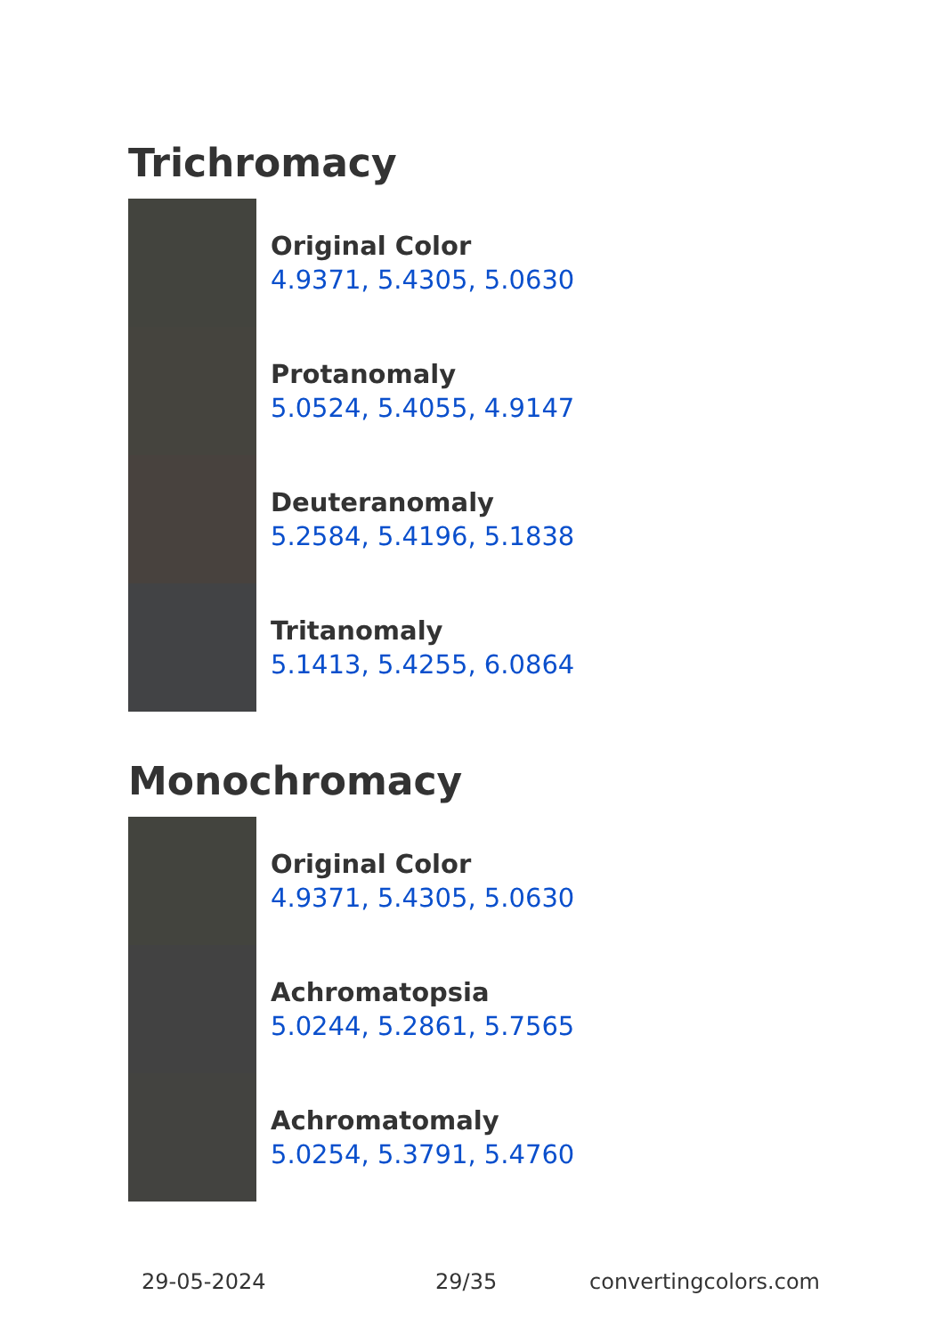Trichromacy
Original Color
4.9371, 5.4305, 5.0630
Protanomaly
5.0524, 5.4055, 4.9147
Deuteranomaly
5.2584, 5.4196, 5.1838
Tritanomaly
5.1413, 5.4255, 6.0864
Monochromacy
Original Color
4.9371, 5.4305, 5.0630
Achromatopsia
5.0244, 5.2861, 5.7565
Achromatomaly
5.0254, 5.3791, 5.4760
29-05-2024 29/35 convertingcolors.com